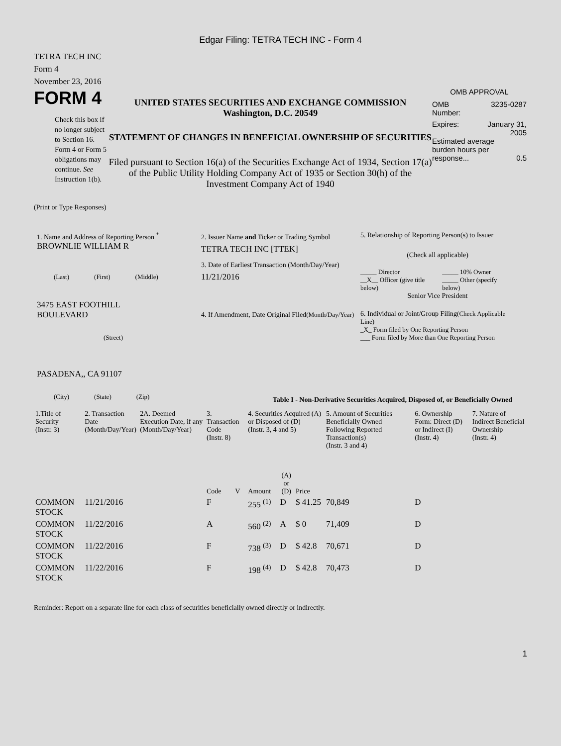Edgar Filing: TETRA TECH INC - Form 4
TETRA TECH INC
Form 4
November 23, 2016
FORM 4
Check this box if no longer subject to Section 16. Form 4 or Form 5 obligations may continue. See Instruction 1(b).
UNITED STATES SECURITIES AND EXCHANGE COMMISSION
Washington, D.C. 20549
STATEMENT OF CHANGES IN BENEFICIAL OWNERSHIP OF SECURITIES
Filed pursuant to Section 16(a) of the Securities Exchange Act of 1934, Section 17(a) of the Public Utility Holding Company Act of 1935 or Section 30(h) of the Investment Company Act of 1940
OMB APPROVAL
OMB
Number: 3235-0287
Expires: January 31,
2005
Estimated average burden hours per response... 0.5
(Print or Type Responses)
1. Name and Address of Reporting Person <sup>*</sup>
BROWNLIE WILLIAM R
(Last) (First) (Middle)
3475 EAST FOOTHILL
BOULEVARD
(Street)
PASADENA,, CA 91107
(City) (State) (Zip)
2. Issuer Name and Ticker or Trading Symbol
TETRA TECH INC [TTEK]
3. Date of Earliest Transaction (Month/Day/Year)
11/21/2016
4. If Amendment, Date Original Filed(Month/Day/Year)
5. Relationship of Reporting Person(s) to Issuer
(Check all applicable)
| _____ Director | _____ 10% Owner |
| __X__ Officer (give title below) | _____ Other (specify below) |
Senior Vice President
6. Individual or Joint/Group Filing(Check Applicable Line)
_X_ Form filed by One Reporting Person
___ Form filed by More than One Reporting Person
Table I - Non-Derivative Securities Acquired, Disposed of, or Beneficially Owned
| 1.Title of Security (Instr. 3) | 2. Transaction Date (Month/Day/Year) | 2A. Deemed Execution Date, if any (Month/Day/Year) | 3. Transaction Code (Instr. 8) | | 4. Securities Acquired (A) or Disposed of (D) (Instr. 3, 4 and 5) | | | 5. Amount of Securities Beneficially Owned Following Reported Transaction(s) (Instr. 3 and 4) | 6. Ownership Form: Direct (D) or Indirect (I) (Instr. 4) | 7. Nature of Indirect Beneficial Ownership (Instr. 4) |
| --- | --- | --- | --- | --- | --- | --- | --- | --- | --- | --- |
| | | | Code | V | Amount | (A) or (D) | Price | | | |
| COMMON STOCK | 11/21/2016 | | F | | 255 <sup>(1)</sup> | D | $ 41.25 | 70,849 | D | |
| COMMON STOCK | 11/22/2016 | | A | | 560 <sup>(2)</sup> | A | $ 0 | 71,409 | D | |
| COMMON STOCK | 11/22/2016 | | F | | 738 <sup>(3)</sup> | D | $ 42.8 | 70,671 | D | |
| COMMON STOCK | 11/22/2016 | | F | | 198 <sup>(4)</sup> | D | $ 42.8 | 70,473 | D | |
Reminder: Report on a separate line for each class of securities beneficially owned directly or indirectly.
1